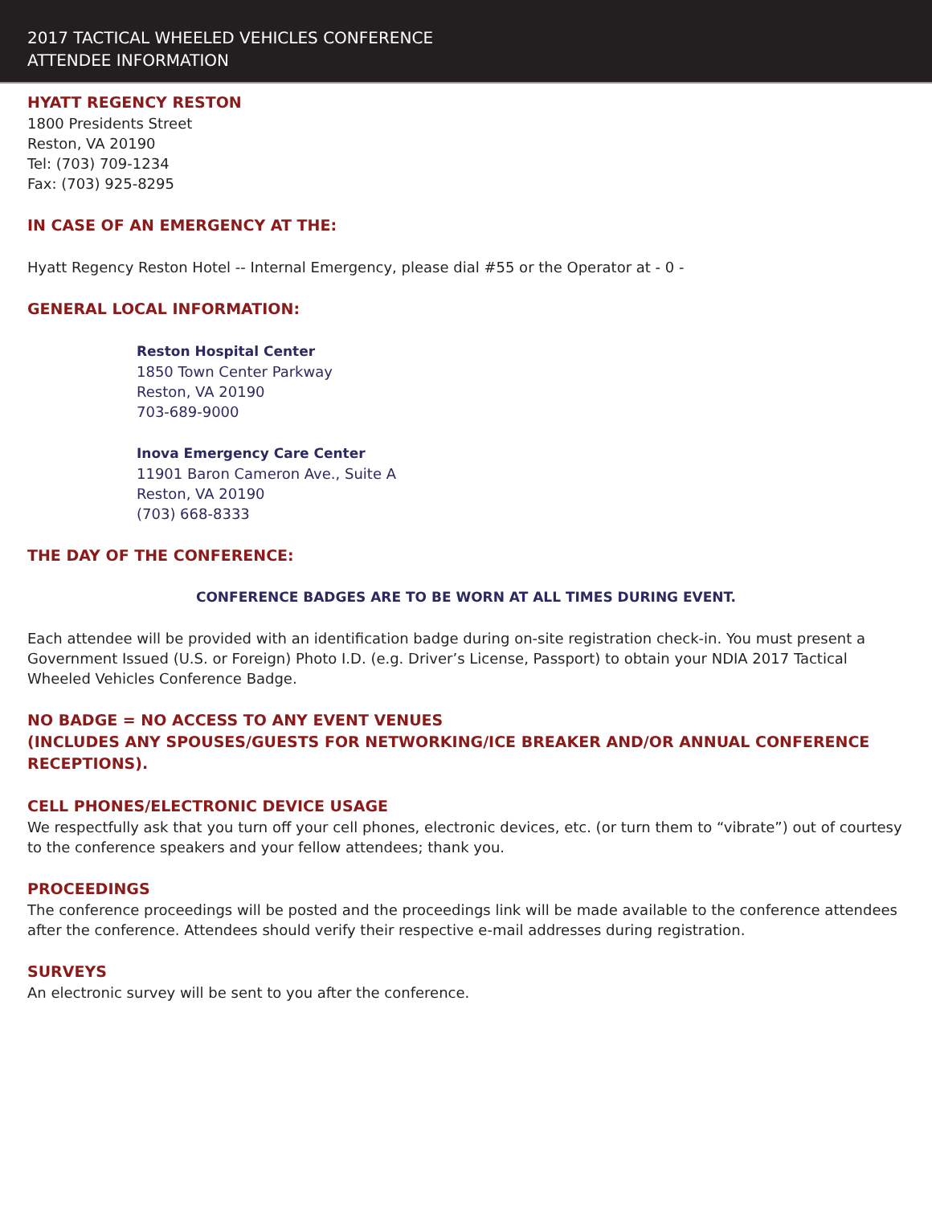2017 TACTICAL WHEELED VEHICLES CONFERENCE
ATTENDEE INFORMATION
HYATT REGENCY RESTON
1800 Presidents Street
Reston, VA 20190
Tel: (703) 709-1234
Fax: (703) 925-8295
IN CASE OF AN EMERGENCY AT THE:
Hyatt Regency Reston Hotel -- Internal Emergency, please dial #55 or the Operator at - 0 -
GENERAL LOCAL INFORMATION:
Reston Hospital Center
1850 Town Center Parkway
Reston, VA 20190
703-689-9000
Inova Emergency Care Center
11901 Baron Cameron Ave., Suite A
Reston, VA 20190
(703) 668-8333
THE DAY OF THE CONFERENCE:
CONFERENCE BADGES ARE TO BE WORN AT ALL TIMES DURING EVENT.
Each attendee will be provided with an identification badge during on-site registration check-in. You must present a Government Issued (U.S. or Foreign) Photo I.D. (e.g. Driver’s License, Passport) to obtain your NDIA 2017 Tactical Wheeled Vehicles Conference Badge.
NO BADGE = NO ACCESS TO ANY EVENT VENUES
(INCLUDES ANY SPOUSES/GUESTS FOR NETWORKING/ICE BREAKER AND/OR ANNUAL CONFERENCE RECEPTIONS).
CELL PHONES/ELECTRONIC DEVICE USAGE
We respectfully ask that you turn off your cell phones, electronic devices, etc. (or turn them to “vibrate”) out of courtesy to the conference speakers and your fellow attendees; thank you.
PROCEEDINGS
The conference proceedings will be posted and the proceedings link will be made available to the conference attendees after the conference. Attendees should verify their respective e-mail addresses during registration.
SURVEYS
An electronic survey will be sent to you after the conference.